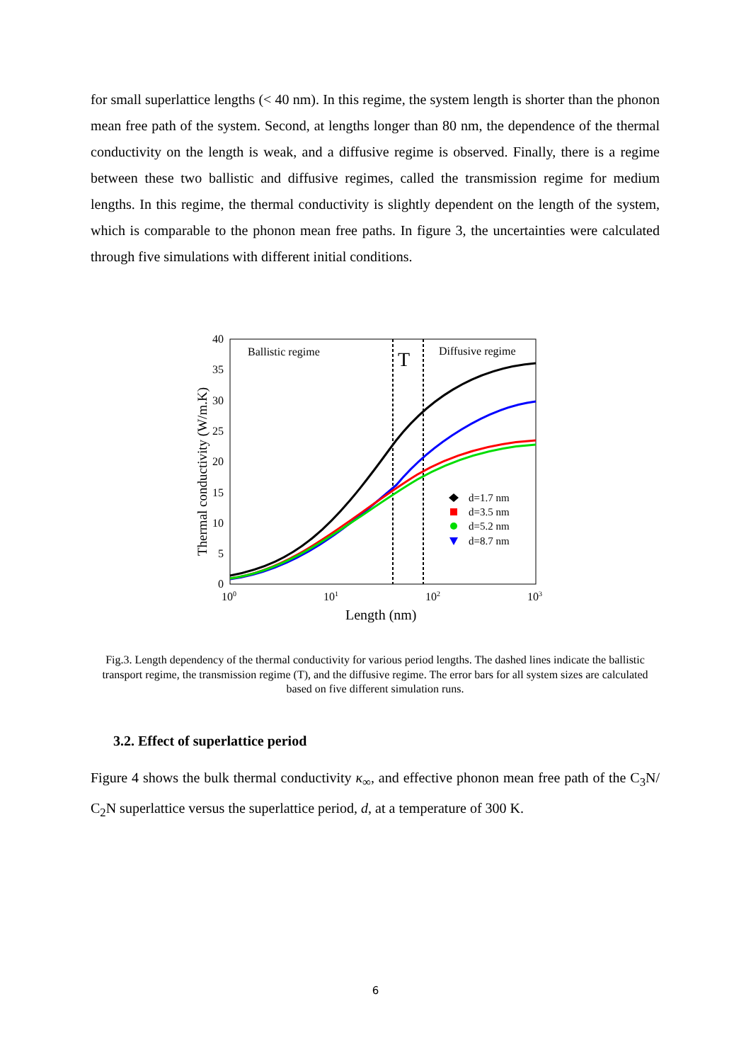for small superlattice lengths (< 40 nm). In this regime, the system length is shorter than the phonon mean free path of the system. Second, at lengths longer than 80 nm, the dependence of the thermal conductivity on the length is weak, and a diffusive regime is observed. Finally, there is a regime between these two ballistic and diffusive regimes, called the transmission regime for medium lengths. In this regime, the thermal conductivity is slightly dependent on the length of the system, which is comparable to the phonon mean free paths. In figure 3, the uncertainties were calculated through five simulations with different initial conditions.
Ballistic regime
T
Diffusive regime
40
35
30
25
20
15
10
5
0
100
101
102
103
Length (nm)
Thermal conductivity (W/m.K)
d=1.7 nm
d=3.5 nm
d=5.2 nm
d=8.7 nm
Fig.3. Length dependency of the thermal conductivity for various period lengths. The dashed lines indicate the ballistic transport regime, the transmission regime (T), and the diffusive regime. The error bars for all system sizes are calculated based on five different simulation runs.
3.2. Effect of superlattice period
Figure 4 shows the bulk thermal conductivity κ<sub>∞</sub>, and effective phonon mean free path of the C<sub>3</sub>N/ C<sub>2</sub>N superlattice versus the superlattice period, d, at a temperature of 300 K.
6